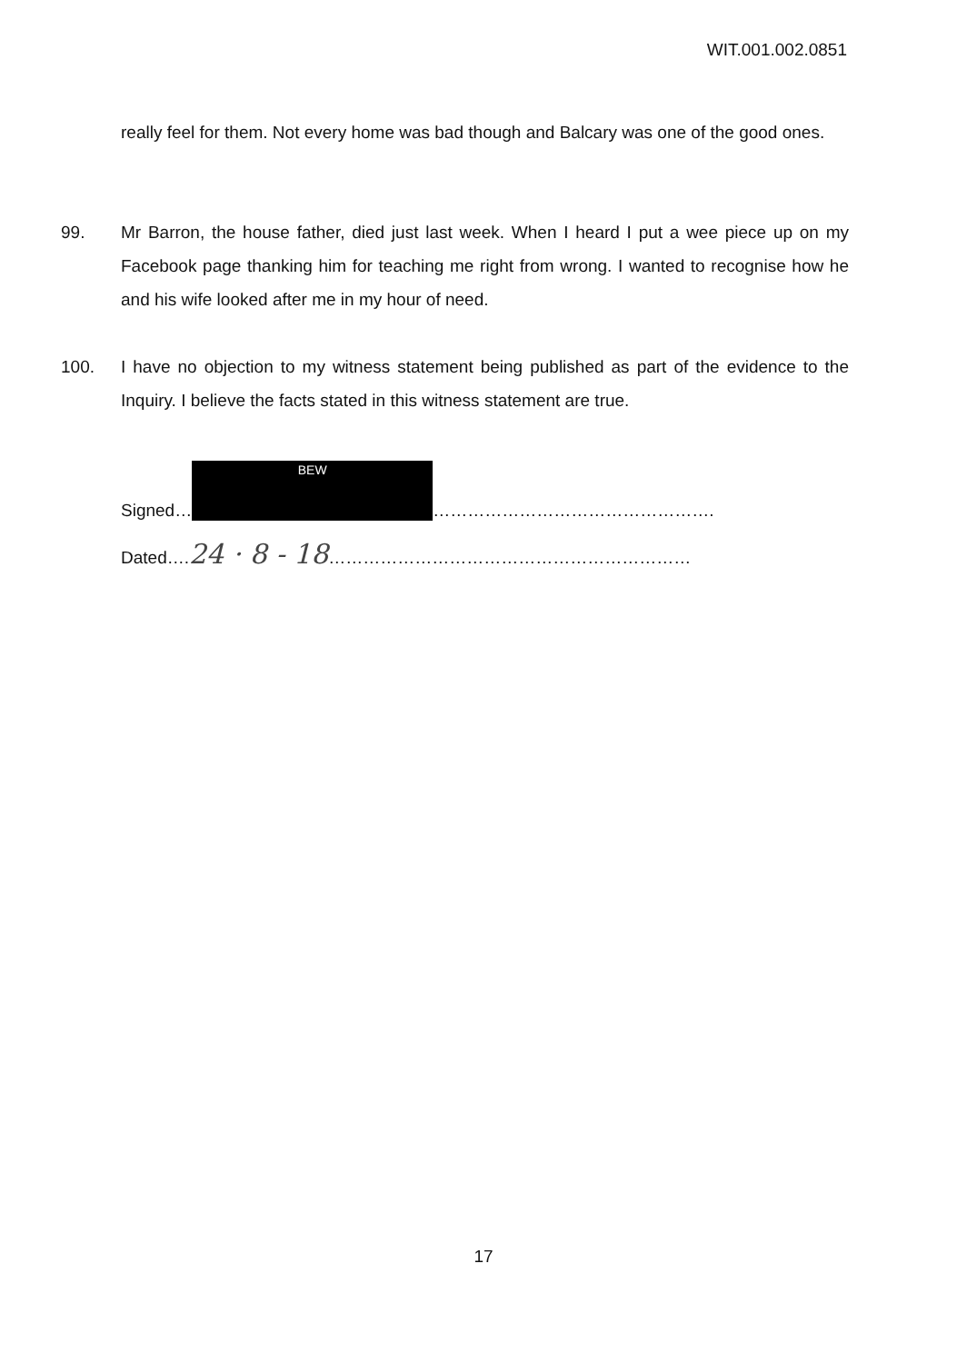WIT.001.002.0851
really feel for them. Not every home was bad though and Balcary was one of the good ones.
99. Mr Barron, the house father, died just last week. When I heard I put a wee piece up on my Facebook page thanking him for teaching me right from wrong. I wanted to recognise how he and his wife looked after me in my hour of need.
100. I have no objection to my witness statement being published as part of the evidence to the Inquiry. I believe the facts stated in this witness statement are true.
Signed… BEW ………………………………………….
Dated….24 · 8 - 18………………………………………………………
17